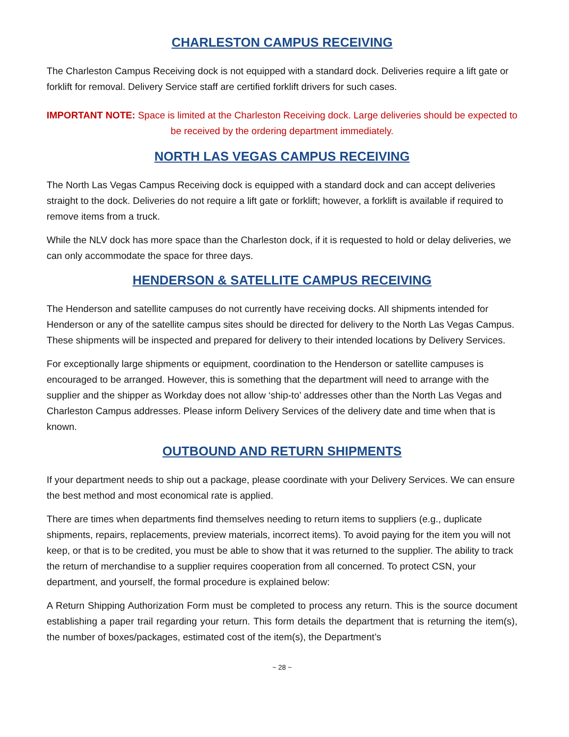CHARLESTON CAMPUS RECEIVING
The Charleston Campus Receiving dock is not equipped with a standard dock. Deliveries require a lift gate or forklift for removal. Delivery Service staff are certified forklift drivers for such cases.
IMPORTANT NOTE: Space is limited at the Charleston Receiving dock. Large deliveries should be expected to be received by the ordering department immediately.
NORTH LAS VEGAS CAMPUS RECEIVING
The North Las Vegas Campus Receiving dock is equipped with a standard dock and can accept deliveries straight to the dock. Deliveries do not require a lift gate or forklift; however, a forklift is available if required to remove items from a truck.
While the NLV dock has more space than the Charleston dock, if it is requested to hold or delay deliveries, we can only accommodate the space for three days.
HENDERSON & SATELLITE CAMPUS RECEIVING
The Henderson and satellite campuses do not currently have receiving docks. All shipments intended for Henderson or any of the satellite campus sites should be directed for delivery to the North Las Vegas Campus. These shipments will be inspected and prepared for delivery to their intended locations by Delivery Services.
For exceptionally large shipments or equipment, coordination to the Henderson or satellite campuses is encouraged to be arranged. However, this is something that the department will need to arrange with the supplier and the shipper as Workday does not allow ‘ship-to’ addresses other than the North Las Vegas and Charleston Campus addresses. Please inform Delivery Services of the delivery date and time when that is known.
OUTBOUND AND RETURN SHIPMENTS
If your department needs to ship out a package, please coordinate with your Delivery Services. We can ensure the best method and most economical rate is applied.
There are times when departments find themselves needing to return items to suppliers (e.g., duplicate shipments, repairs, replacements, preview materials, incorrect items). To avoid paying for the item you will not keep, or that is to be credited, you must be able to show that it was returned to the supplier. The ability to track the return of merchandise to a supplier requires cooperation from all concerned. To protect CSN, your department, and yourself, the formal procedure is explained below:
A Return Shipping Authorization Form must be completed to process any return. This is the source document establishing a paper trail regarding your return. This form details the department that is returning the item(s), the number of boxes/packages, estimated cost of the item(s), the Department’s
~ 28 ~